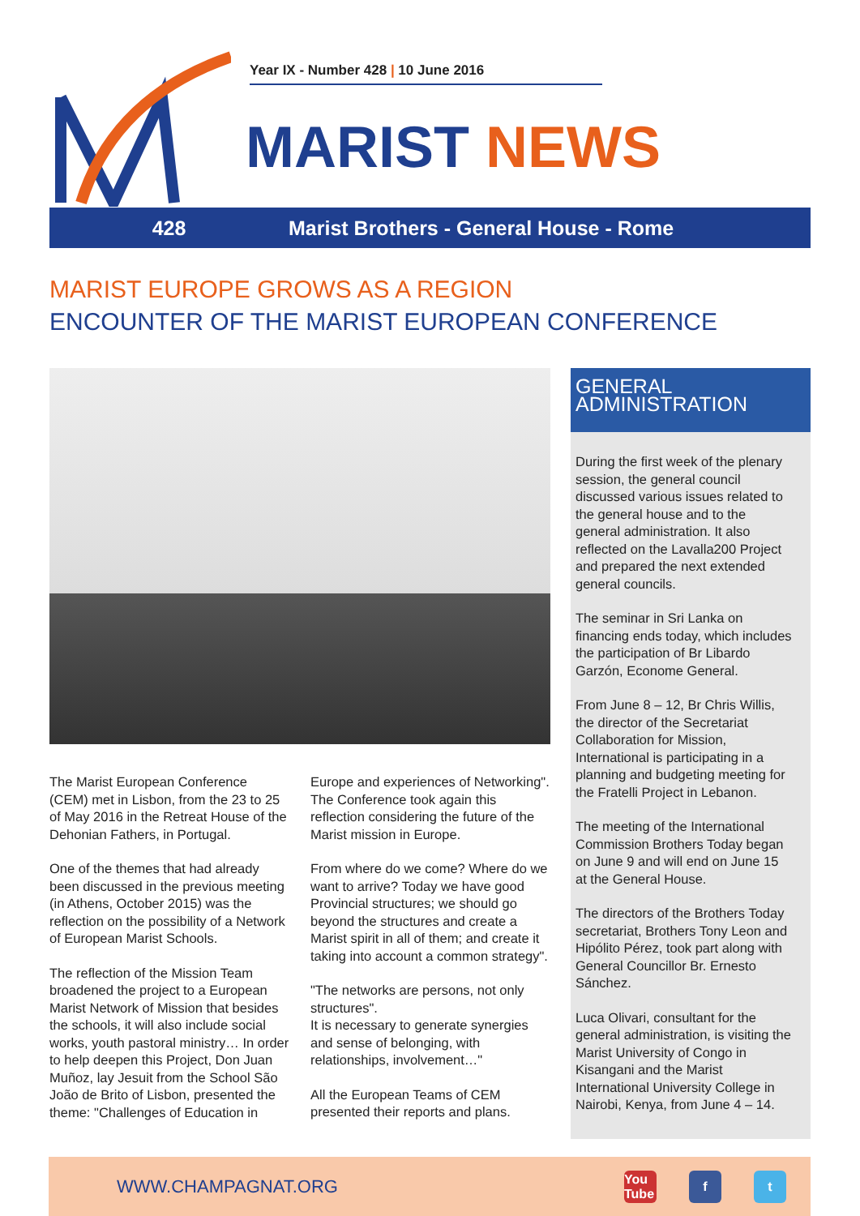Year IX - Number 428 | 10 June 2016
MARIST NEWS
428
Marist Brothers - General House - Rome
MARIST EUROPE GROWS AS A REGION
ENCOUNTER OF THE MARIST EUROPEAN CONFERENCE
The Marist European Conference (CEM) met in Lisbon, from the 23 to 25 of May 2016 in the Retreat House of the Dehonian Fathers, in Portugal.
One of the themes that had already been discussed in the previous meeting (in Athens, October 2015) was the reflection on the possibility of a Network of European Marist Schools.
The reflection of the Mission Team broadened the project to a European Marist Network of Mission that besides the schools, it will also include social works, youth pastoral ministry… In order to help deepen this Project, Don Juan Muñoz, lay Jesuit from the School São João de Brito of Lisbon, presented the theme: "Challenges of Education in
Europe and experiences of Networking". The Conference took again this reflection considering the future of the Marist mission in Europe.
From where do we come? Where do we want to arrive? Today we have good Provincial structures; we should go beyond the structures and create a Marist spirit in all of them; and create it taking into account a common strategy".
"The networks are persons, not only structures".
It is necessary to generate synergies and sense of belonging, with relationships, involvement…"
All the European Teams of CEM presented their reports and plans.
GENERAL ADMINISTRATION
During the first week of the plenary session, the general council discussed various issues related to the general house and to the general administration. It also reflected on the Lavalla200 Project and prepared the next extended general councils.
The seminar in Sri Lanka on financing ends today, which includes the participation of Br Libardo Garzón, Econome General.
From June 8 – 12, Br Chris Willis, the director of the Secretariat Collaboration for Mission, International is participating in a planning and budgeting meeting for the Fratelli Project in Lebanon.
The meeting of the International Commission Brothers Today began on June 9 and will end on June 15 at the General House.
The directors of the Brothers Today secretariat, Brothers Tony Leon and Hipólito Pérez, took part along with General Councillor Br. Ernesto Sánchez.
Luca Olivari, consultant for the general administration, is visiting the Marist University of Congo in Kisangani and the Marist International University College in Nairobi, Kenya, from June 4 – 14.
WWW.CHAMPAGNAT.ORG
You Tube f t